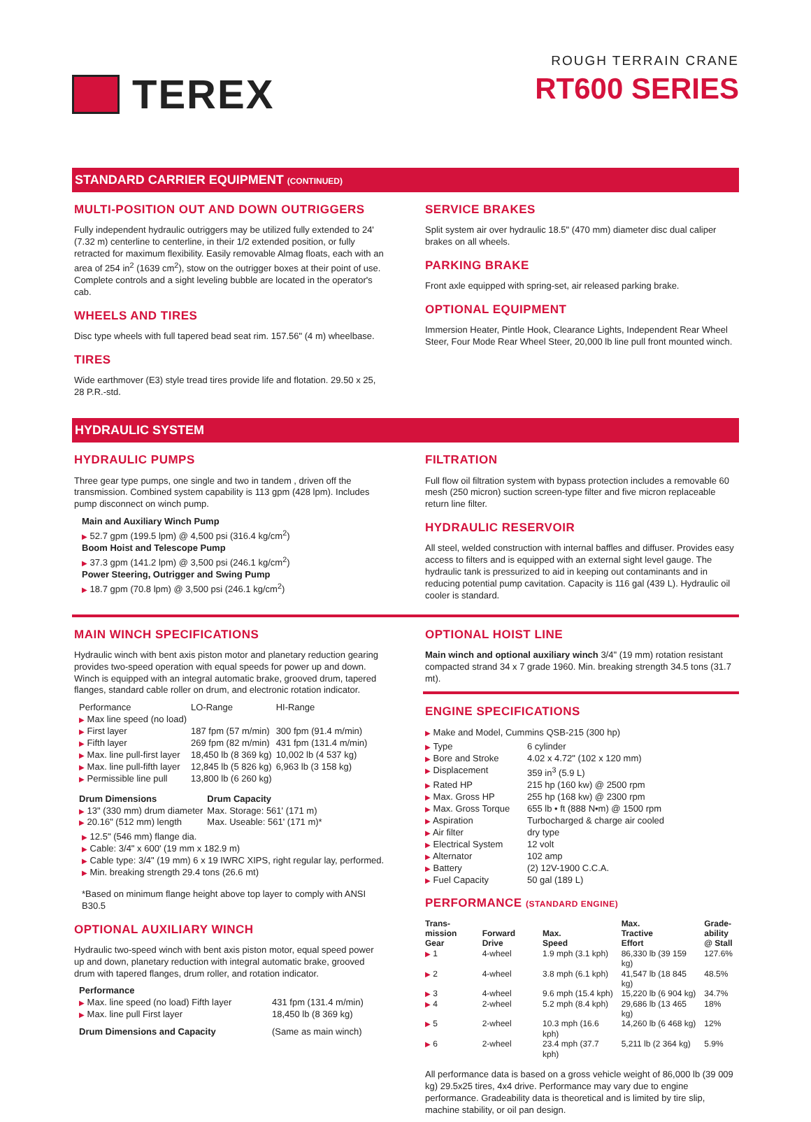TEREX
ROUGH TERRAIN CRANE
RT600 SERIES
STANDARD CARRIER EQUIPMENT (CONTINUED)
MULTI-POSITION OUT AND DOWN OUTRIGGERS
Fully independent hydraulic outriggers may be utilized fully extended to 24' (7.32 m) centerline to centerline, in their 1/2 extended position, or fully retracted for maximum flexibility. Easily removable Almag floats, each with an area of 254 in<sup>2</sup> (1639 cm<sup>2</sup>), stow on the outrigger boxes at their point of use. Complete controls and a sight leveling bubble are located in the operator's cab.
WHEELS AND TIRES
Disc type wheels with full tapered bead seat rim. 157.56" (4 m) wheelbase.
TIRES
Wide earthmover (E3) style tread tires provide life and flotation. 29.50 x 25, 28 P.R.-std.
SERVICE BRAKES
Split system air over hydraulic 18.5" (470 mm) diameter disc dual caliper brakes on all wheels.
PARKING BRAKE
Front axle equipped with spring-set, air released parking brake.
OPTIONAL EQUIPMENT
Immersion Heater, Pintle Hook, Clearance Lights, Independent Rear Wheel Steer, Four Mode Rear Wheel Steer, 20,000 lb line pull front mounted winch.
HYDRAULIC SYSTEM
HYDRAULIC PUMPS
Three gear type pumps, one single and two in tandem , driven off the transmission. Combined system capability is 113 gpm (428 lpm). Includes pump disconnect on winch pump.
Main and Auxiliary Winch Pump
▶ 52.7 gpm (199.5 lpm) @ 4,500 psi (316.4 kg/cm<sup>2</sup>)
Boom Hoist and Telescope Pump
▶ 37.3 gpm (141.2 lpm) @ 3,500 psi (246.1 kg/cm<sup>2</sup>)
Power Steering, Outrigger and Swing Pump
▶ 18.7 gpm (70.8 lpm) @ 3,500 psi (246.1 kg/cm<sup>2</sup>)
FILTRATION
Full flow oil filtration system with bypass protection includes a removable 60 mesh (250 micron) suction screen-type filter and five micron replaceable return line filter.
HYDRAULIC RESERVOIR
All steel, welded construction with internal baffles and diffuser. Provides easy access to filters and is equipped with an external sight level gauge. The hydraulic tank is pressurized to aid in keeping out contaminants and in reducing potential pump cavitation. Capacity is 116 gal (439 L). Hydraulic oil cooler is standard.
MAIN WINCH SPECIFICATIONS
Hydraulic winch with bent axis piston motor and planetary reduction gearing provides two-speed operation with equal speeds for power up and down. Winch is equipped with an integral automatic brake, grooved drum, tapered flanges, standard cable roller on drum, and electronic rotation indicator.
| Performance | LO-Range | HI-Range |
| ▶ Max line speed (no load) | | |
| ▶ First layer | 187 fpm (57 m/min) | 300 fpm (91.4 m/min) |
| ▶ Fifth layer | 269 fpm (82 m/min) | 431 fpm (131.4 m/min) |
| ▶ Max. line pull-first layer | 18,450 lb (8 369 kg) | 10,002 lb (4 537 kg) |
| ▶ Max. line pull-fifth layer | 12,845 lb (5 826 kg) | 6,963 lb (3 158 kg) |
| ▶ Permissible line pull | 13,800 lb (6 260 kg) | |
| Drum Dimensions | Drum Capacity |
| --- | --- |
| ▶ 13" (330 mm) drum diameter | Max. Storage: 561' (171 m) |
| ▶ 20.16" (512 mm) length | Max. Useable: 561' (171 m)* |
▶ 12.5" (546 mm) flange dia.
▶ Cable: 3/4" x 600' (19 mm x 182.9 m)
▶ Cable type: 3/4" (19 mm) 6 x 19 IWRC XIPS, right regular lay, performed.
▶ Min. breaking strength 29.4 tons (26.6 mt)
*Based on minimum flange height above top layer to comply with ANSI B30.5
OPTIONAL AUXILIARY WINCH
Hydraulic two-speed winch with bent axis piston motor, equal speed power up and down, planetary reduction with integral automatic brake, grooved drum with tapered flanges, drum roller, and rotation indicator.
| Performance | |
| ▶ Max. line speed (no load) Fifth layer | 431 fpm (131.4 m/min) |
| ▶ Max. line pull First layer | 18,450 lb (8 369 kg) |
| Drum Dimensions and Capacity | (Same as main winch) |
OPTIONAL HOIST LINE
Main winch and optional auxiliary winch 3/4" (19 mm) rotation resistant compacted strand 34 x 7 grade 1960. Min. breaking strength 34.5 tons (31.7 mt).
ENGINE SPECIFICATIONS
▶ Make and Model, Cummins QSB-215 (300 hp)
| ▶ Type | 6 cylinder |
| ▶ Bore and Stroke | 4.02 x 4.72" (102 x 120 mm) |
| ▶ Displacement | 359 in<sup>3</sup> (5.9 L) |
| ▶ Rated HP | 215 hp (160 kw) @ 2500 rpm |
| ▶ Max. Gross HP | 255 hp (168 kw) @ 2300 rpm |
| ▶ Max. Gross Torque | 655 lb • ft (888 N•m) @ 1500 rpm |
| ▶ Aspiration | Turbocharged & charge air cooled |
| ▶ Air filter | dry type |
| ▶ Electrical System | 12 volt |
| ▶ Alternator | 102 amp |
| ▶ Battery | (2) 12V-1900 C.C.A. |
| ▶ Fuel Capacity | 50 gal (189 L) |
PERFORMANCE (STANDARD ENGINE)
| Trans- mission Gear | Forward Drive | Max. Speed | Max. Tractive Effort | Grade- ability @ Stall |
| --- | --- | --- | --- | --- |
| ▶ 1 | 4-wheel | 1.9 mph (3.1 kph) | 86,330 lb (39 159 kg) | 127.6% |
| ▶ 2 | 4-wheel | 3.8 mph (6.1 kph) | 41,547 lb (18 845 kg) | 48.5% |
| ▶ 3 | 4-wheel | 9.6 mph (15.4 kph) | 15,220 lb (6 904 kg) | 34.7% |
| ▶ 4 | 2-wheel | 5.2 mph (8.4 kph) | 29,686 lb (13 465 kg) | 18% |
| ▶ 5 | 2-wheel | 10.3 mph (16.6 kph) | 14,260 lb (6 468 kg) | 12% |
| ▶ 6 | 2-wheel | 23.4 mph (37.7 kph) | 5,211 lb (2 364 kg) | 5.9% |
All performance data is based on a gross vehicle weight of 86,000 lb (39 009 kg) 29.5x25 tires, 4x4 drive. Performance may vary due to engine performance. Gradeability data is theoretical and is limited by tire slip, machine stability, or oil pan design.